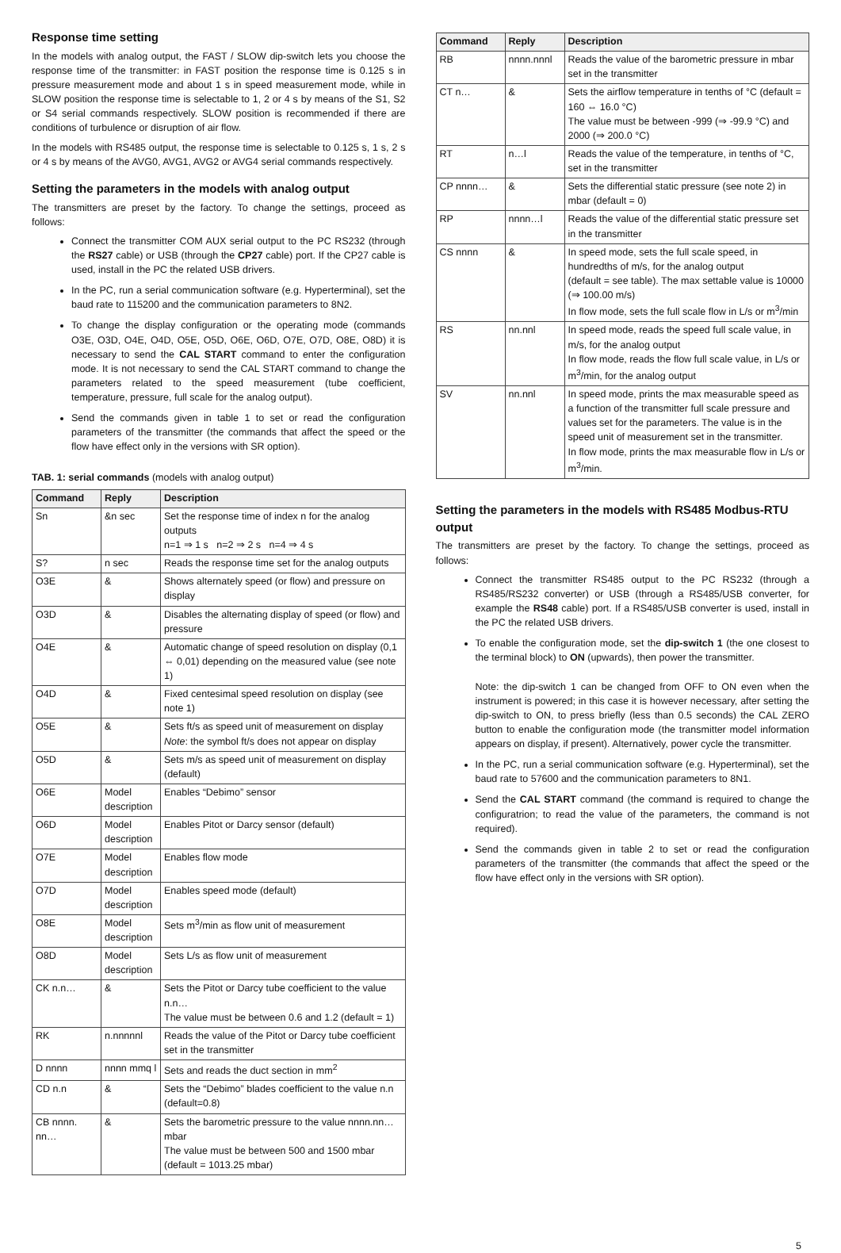Response time setting
In the models with analog output, the FAST / SLOW dip-switch lets you choose the response time of the transmitter: in FAST position the response time is 0.125 s in pressure measurement mode and about 1 s in speed measurement mode, while in SLOW position the response time is selectable to 1, 2 or 4 s by means of the S1, S2 or S4 serial commands respectively. SLOW position is recommended if there are conditions of turbulence or disruption of air flow.
In the models with RS485 output, the response time is selectable to 0.125 s, 1 s, 2 s or 4 s by means of the AVG0, AVG1, AVG2 or AVG4 serial commands respectively.
Setting the parameters in the models with analog output
The transmitters are preset by the factory. To change the settings, proceed as follows:
Connect the transmitter COM AUX serial output to the PC RS232 (through the RS27 cable) or USB (through the CP27 cable) port. If the CP27 cable is used, install in the PC the related USB drivers.
In the PC, run a serial communication software (e.g. Hyperterminal), set the baud rate to 115200 and the communication parameters to 8N2.
To change the display configuration or the operating mode (commands O3E, O3D, O4E, O4D, O5E, O5D, O6E, O6D, O7E, O7D, O8E, O8D) it is necessary to send the CAL START command to enter the configuration mode. It is not necessary to send the CAL START command to change the parameters related to the speed measurement (tube coefficient, temperature, pressure, full scale for the analog output).
Send the commands given in table 1 to set or read the configuration parameters of the transmitter (the commands that affect the speed or the flow have effect only in the versions with SR option).
TAB. 1: serial commands (models with analog output)
| Command | Reply | Description |
| --- | --- | --- |
| Sn | &n sec | Set the response time of index n for the analog outputs n=1 ⇒ 1 s n=2 ⇒ 2 s n=4 ⇒ 4 s |
| S? | n sec | Reads the response time set for the analog outputs |
| O3E | & | Shows alternately speed (or flow) and pressure on display |
| O3D | & | Disables the alternating display of speed (or flow) and pressure |
| O4E | & | Automatic change of speed resolution on display (0,1 ⇔ 0,01) depending on the measured value (see note 1) |
| O4D | & | Fixed centesimal speed resolution on display (see note 1) |
| O5E | & | Sets ft/s as speed unit of measurement on display Note : the symbol ft/s does not appear on display |
| O5D | & | Sets m/s as speed unit of measurement on display (default) |
| O6E | Model description | Enables “Debimo” sensor |
| O6D | Model description | Enables Pitot or Darcy sensor (default) |
| O7E | Model description | Enables flow mode |
| O7D | Model description | Enables speed mode (default) |
| O8E | Model description | Sets m<sup>3</sup>/min as flow unit of measurement |
| O8D | Model description | Sets L/s as flow unit of measurement |
| CK n.n… | & | Sets the Pitot or Darcy tube coefficient to the value n.n… The value must be between 0.6 and 1.2 (default = 1) |
| RK | n.nnnnnl | Reads the value of the Pitot or Darcy tube coefficient set in the transmitter |
| D nnnn | nnnn mmq l | Sets and reads the duct section in mm<sup>2</sup> |
| CD n.n | & | Sets the “Debimo” blades coefficient to the value n.n (default=0.8) |
| CB nnnn. nn… | & | Sets the barometric pressure to the value nnnn.nn… mbar The value must be between 500 and 1500 mbar (default = 1013.25 mbar) |
| Command | Reply | Description |
| --- | --- | --- |
| RB | nnnn.nnnl | Reads the value of the barometric pressure in mbar set in the transmitter |
| CT n… | & | Sets the airflow temperature in tenths of °C (default = 160 ⇔ 16.0 °C) The value must be between -999 (⇒ -99.9 °C) and 2000 (⇒ 200.0 °C) |
| RT | n…l | Reads the value of the temperature, in tenths of °C, set in the transmitter |
| CP nnnn… | & | Sets the differential static pressure (see note 2) in mbar (default = 0) |
| RP | nnnn…l | Reads the value of the differential static pressure set in the transmitter |
| CS nnnn | & | In speed mode, sets the full scale speed, in hundredths of m/s, for the analog output (default = see table). The max settable value is 10000 (⇒ 100.00 m/s) In flow mode, sets the full scale flow in L/s or m<sup>3</sup>/min |
| RS | nn.nnl | In speed mode, reads the speed full scale value, in m/s, for the analog output In flow mode, reads the flow full scale value, in L/s or m<sup>3</sup>/min, for the analog output |
| SV | nn.nnl | In speed mode, prints the max measurable speed as a function of the transmitter full scale pressure and values set for the parameters. The value is in the speed unit of measurement set in the transmitter. In flow mode, prints the max measurable flow in L/s or m<sup>3</sup>/min. |
Setting the parameters in the models with RS485 Modbus-RTU output
The transmitters are preset by the factory. To change the settings, proceed as follows:
Connect the transmitter RS485 output to the PC RS232 (through a RS485/RS232 converter) or USB (through a RS485/USB converter, for example the RS48 cable) port. If a RS485/USB converter is used, install in the PC the related USB drivers.
To enable the configuration mode, set the dip-switch 1 (the one closest to the terminal block) to ON (upwards), then power the transmitter.
Note: the dip-switch 1 can be changed from OFF to ON even when the instrument is powered; in this case it is however necessary, after setting the dip-switch to ON, to press briefly (less than 0.5 seconds) the CAL ZERO button to enable the configuration mode (the transmitter model information appears on display, if present). Alternatively, power cycle the transmitter.
In the PC, run a serial communication software (e.g. Hyperterminal), set the baud rate to 57600 and the communication parameters to 8N1.
Send the CAL START command (the command is required to change the configuratrion; to read the value of the parameters, the command is not required).
Send the commands given in table 2 to set or read the configuration parameters of the transmitter (the commands that affect the speed or the flow have effect only in the versions with SR option).
5